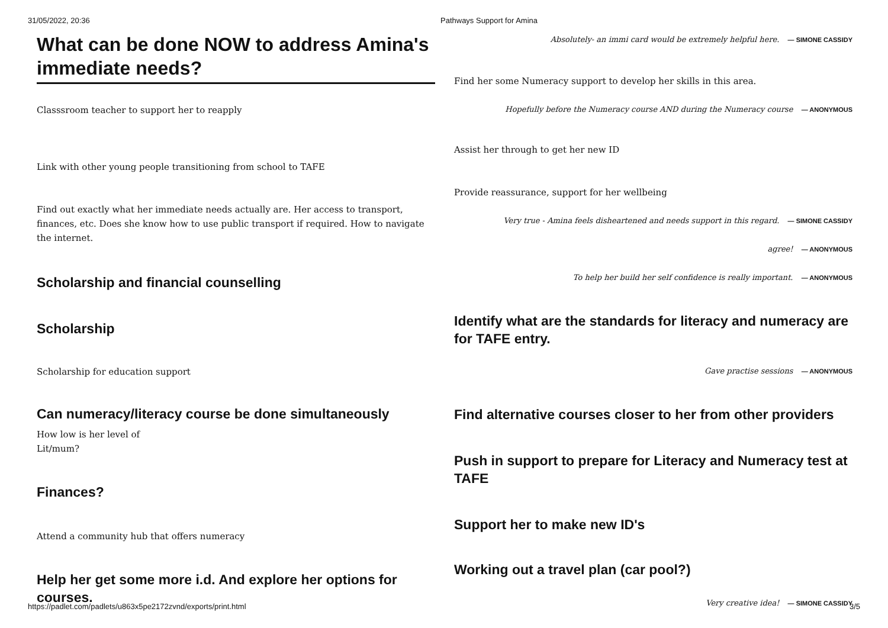31/05/2022, 20:36 Pathways Support for Amina
What can be done NOW to address Amina's immediate needs?
Classsroom teacher to support her to reapply
Link with other young people transitioning from school to TAFE
Find out exactly what her immediate needs actually are. Her access to transport, finances, etc. Does she know how to use public transport if required. How to navigate the internet.
Scholarship and financial counselling
Scholarship
Scholarship for education support
Can numeracy/literacy course be done simultaneously
How low is her level of
Lit/mum?
Finances?
Attend a community hub that offers numeracy
Help her get some more i.d. And explore her options for courses.
Absolutely- an immi card would be extremely helpful here. — SIMONE CASSIDY
Find her some Numeracy support to develop her skills in this area.
Hopefully before the Numeracy course AND during the Numeracy course — ANONYMOUS
Assist her through to get her new ID
Provide reassurance, support for her wellbeing
Very true - Amina feels disheartened and needs support in this regard. — SIMONE CASSIDY
agree! — ANONYMOUS
To help her build her self confidence is really important. — ANONYMOUS
Identify what are the standards for literacy and numeracy are for TAFE entry.
Gave practise sessions — ANONYMOUS
Find alternative courses closer to her from other providers
Push in support to prepare for Literacy and Numeracy test at TAFE
Support her to make new ID's
Working out a travel plan (car pool?)
Very creative idea! — SIMONE CASSIDY
https://padlet.com/padlets/u863x5pe2172zvnd/exports/print.html 3/5